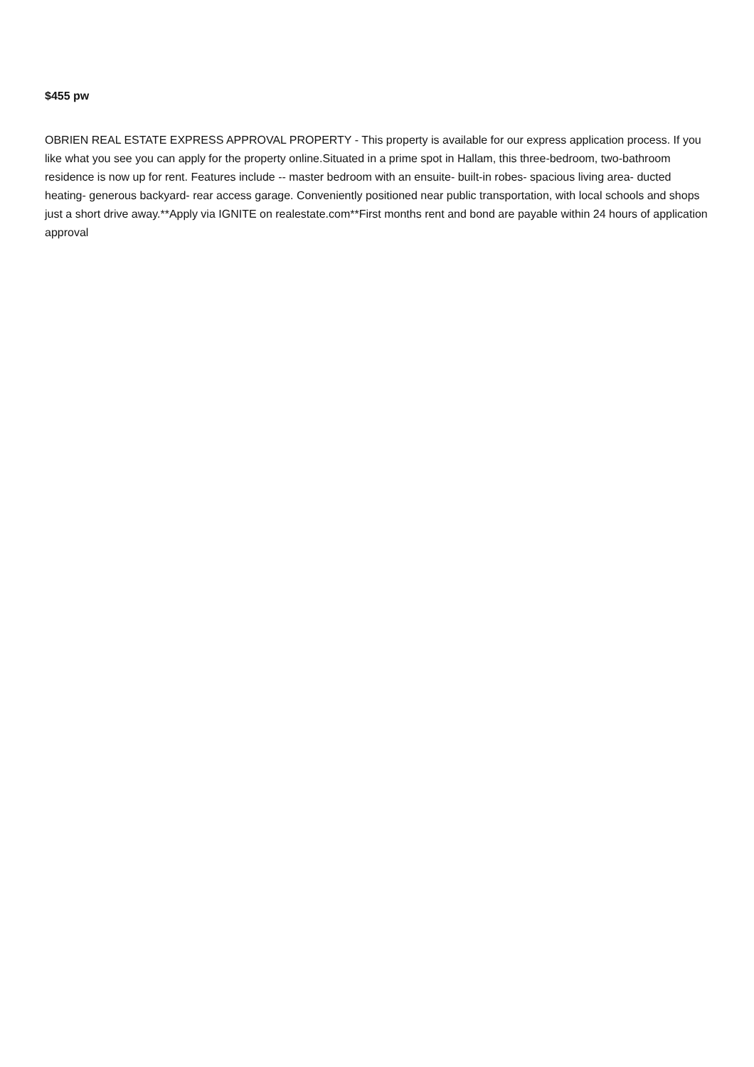$455 pw
OBRIEN REAL ESTATE EXPRESS APPROVAL PROPERTY - This property is available for our express application process. If you like what you see you can apply for the property online.Situated in a prime spot in Hallam, this three-bedroom, two-bathroom residence is now up for rent. Features include -- master bedroom with an ensuite- built-in robes- spacious living area- ducted heating- generous backyard- rear access garage. Conveniently positioned near public transportation, with local schools and shops just a short drive away.**Apply via IGNITE on realestate.com**First months rent and bond are payable within 24 hours of application approval